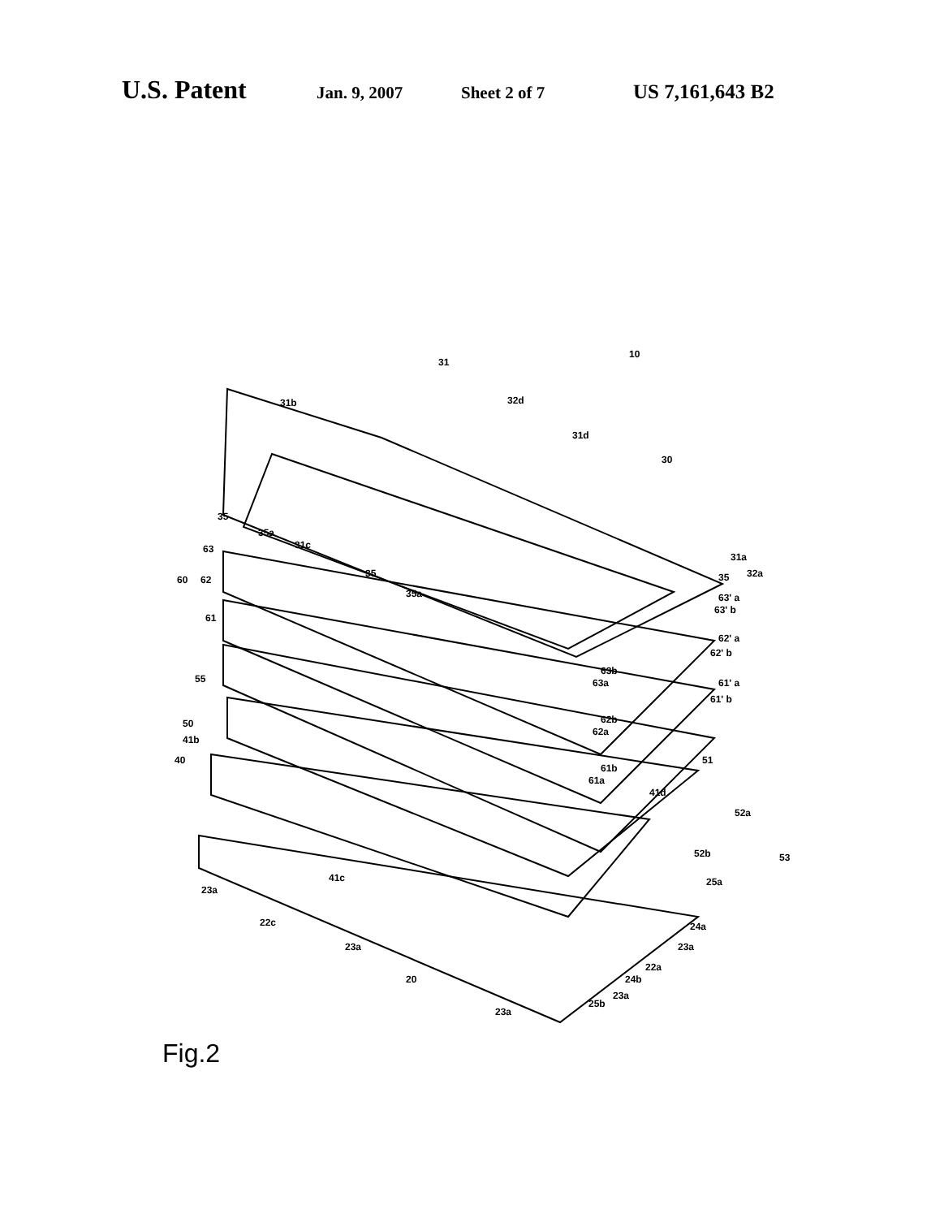U.S. Patent Jan. 9, 2007 Sheet 2 of 7 US 7,161,643 B2
10
31
31b 32d
31d
30
35
35a
31c 63
60 62
35
35a
31a
32a 35
63' a
63' b
61
62' a
62' b
63b
63a 55 61' a
61' b
62b
62a
50
41b
40 51
61b
61a
41d
52a
53 52b
41c
23a
25a
22c 24a
23a 23a
22a
20 24b
23a
25b
23a
Fig.2